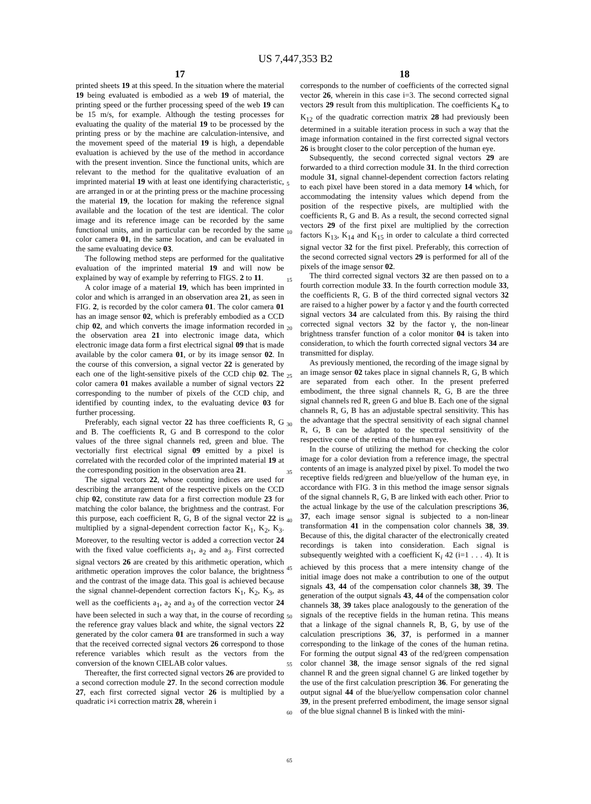US 7,447,353 B2
17
printed sheets 19 at this speed. In the situation where the material 19 being evaluated is embodied as a web 19 of material, the printing speed or the further processing speed of the web 19 can be 15 m/s, for example. Although the testing processes for evaluating the quality of the material 19 to be processed by the printing press or by the machine are calculation-intensive, and the movement speed of the material 19 is high, a dependable evaluation is achieved by the use of the method in accordance with the present invention. Since the functional units, which are relevant to the method for the qualitative evaluation of an imprinted material 19 with at least one identifying characteristic, are arranged in or at the printing press or the machine processing the material 19, the location for making the reference signal available and the location of the test are identical. The color image and its reference image can be recorded by the same functional units, and in particular can be recorded by the same color camera 01, in the same location, and can be evaluated in the same evaluating device 03.
The following method steps are performed for the qualitative evaluation of the imprinted material 19 and will now be explained by way of example by referring to FIGS. 2 to 11.
A color image of a material 19, which has been imprinted in color and which is arranged in an observation area 21, as seen in FIG. 2, is recorded by the color camera 01. The color camera 01 has an image sensor 02, which is preferably embodied as a CCD chip 02, and which converts the image information recorded in the observation area 21 into electronic image data, which electronic image data form a first electrical signal 09 that is made available by the color camera 01, or by its image sensor 02. In the course of this conversion, a signal vector 22 is generated by each one of the light-sensitive pixels of the CCD chip 02. The color camera 01 makes available a number of signal vectors 22 corresponding to the number of pixels of the CCD chip, and identified by counting index, to the evaluating device 03 for further processing.
Preferably, each signal vector 22 has three coefficients R, G and B. The coefficients R, G and B correspond to the color values of the three signal channels red, green and blue. The vectorially first electrical signal 09 emitted by a pixel is correlated with the recorded color of the imprinted material 19 at the corresponding position in the observation area 21.
The signal vectors 22, whose counting indices are used for describing the arrangement of the respective pixels on the CCD chip 02, constitute raw data for a first correction module 23 for matching the color balance, the brightness and the contrast. For this purpose, each coefficient R, G, B of the signal vector 22 is multiplied by a signal-dependent correction factor K<sub>1</sub>, K<sub>2</sub>, K<sub>3</sub>. Moreover, to the resulting vector is added a correction vector 24 with the fixed value coefficients a<sub>1</sub>, a<sub>2</sub> and a<sub>3</sub>. First corrected signal vectors 26 are created by this arithmetic operation, which arithmetic operation improves the color balance, the brightness and the contrast of the image data. This goal is achieved because the signal channel-dependent correction factors K<sub>1</sub>, K<sub>2</sub>, K<sub>3</sub>, as well as the coefficients a<sub>1</sub>, a<sub>2</sub> and a<sub>3</sub> of the correction vector 24 have been selected in such a way that, in the course of recording the reference gray values black and white, the signal vectors 22 generated by the color camera 01 are transformed in such a way that the received corrected signal vectors 26 correspond to those reference variables which result as the vectors from the conversion of the known CIELAB color values.
Thereafter, the first corrected signal vectors 26 are provided to a second correction module 27. In the second correction module 27, each first corrected signal vector 26 is multiplied by a quadratic i×i correction matrix 28, wherein i
5
10
15
20
25
30
35
40
45
50
55
60
65
18
corresponds to the number of coefficients of the corrected signal vector 26, wherein in this case i=3. The second corrected signal vectors 29 result from this multiplication. The coefficients K<sub>4</sub> to K<sub>12</sub> of the quadratic correction matrix 28 had previously been determined in a suitable iteration process in such a way that the image information contained in the first corrected signal vectors 26 is brought closer to the color perception of the human eye.
Subsequently, the second corrected signal vectors 29 are forwarded to a third correction module 31. In the third correction module 31, signal channel-dependent correction factors relating to each pixel have been stored in a data memory 14 which, for accommodating the intensity values which depend from the position of the respective pixels, are multiplied with the coefficients R, G and B. As a result, the second corrected signal vectors 29 of the first pixel are multiplied by the correction factors K<sub>13</sub>, K<sub>14</sub> and K<sub>15</sub> in order to calculate a third corrected signal vector 32 for the first pixel. Preferably, this correction of the second corrected signal vectors 29 is performed for all of the pixels of the image sensor 02.
The third corrected signal vectors 32 are then passed on to a fourth correction module 33. In the fourth correction module 33, the coefficients R, G. B of the third corrected signal vectors 32 are raised to a higher power by a factor γ and the fourth corrected signal vectors 34 are calculated from this. By raising the third corrected signal vectors 32 by the factor γ, the non-linear brightness transfer function of a color monitor 04 is taken into consideration, to which the fourth corrected signal vectors 34 are transmitted for display.
As previously mentioned, the recording of the image signal by an image sensor 02 takes place in signal channels R, G, B which are separated from each other. In the present preferred embodiment, the three signal channels R, G, B are the three signal channels red R, green G and blue B. Each one of the signal channels R, G, B has an adjustable spectral sensitivity. This has the advantage that the spectral sensitivity of each signal channel R, G, B can be adapted to the spectral sensitivity of the respective cone of the retina of the human eye.
In the course of utilizing the method for checking the color image for a color deviation from a reference image, the spectral contents of an image is analyzed pixel by pixel. To model the two receptive fields red/green and blue/yellow of the human eye, in accordance with FIG. 3 in this method the image sensor signals of the signal channels R, G, B are linked with each other. Prior to the actual linkage by the use of the calculation prescriptions 36, 37, each image sensor signal is subjected to a non-linear transformation 41 in the compensation color channels 38, 39. Because of this, the digital character of the electronically created recordings is taken into consideration. Each signal is subsequently weighted with a coefficient K<sub>i</sub> 42 (i=1 . . . 4). It is achieved by this process that a mere intensity change of the initial image does not make a contribution to one of the output signals 43, 44 of the compensation color channels 38, 39. The generation of the output signals 43, 44 of the compensation color channels 38, 39 takes place analogously to the generation of the signals of the receptive fields in the human retina. This means that a linkage of the signal channels R, B, G, by use of the calculation prescriptions 36, 37, is performed in a manner corresponding to the linkage of the cones of the human retina. For forming the output signal 43 of the red/green compensation color channel 38, the image sensor signals of the red signal channel R and the green signal channel G are linked together by the use of the first calculation prescription 36. For generating the output signal 44 of the blue/yellow compensation color channel 39, in the present preferred embodiment, the image sensor signal of the blue signal channel B is linked with the mini-